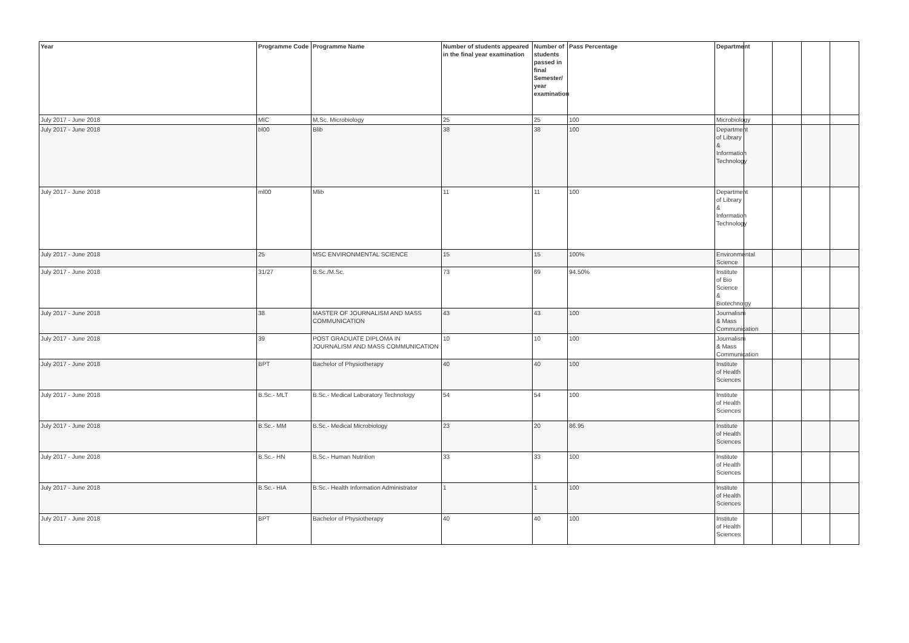| Year | Programme Code | Programme Name | Number of students appeared in the final year examination | Number of students passed in final Semester/ year examination | Pass Percentage | Department | | | | |
| --- | --- | --- | --- | --- | --- | --- | --- | --- | --- | --- |
| July 2017 - June 2018 | MIC | M.Sc. Microbiology | 25 | 25 | 100 | Microbiology | | | | |
| July 2017 - June 2018 | bl00 | Blib | 38 | 38 | 100 | Department of Library & Information Technology | | | | |
| July 2017 - June 2018 | ml00 | Mlib | 11 | 11 | 100 | Department of Library & Information Technology | | | | |
| July 2017 - June 2018 | 25 | MSC ENVIRONMENTAL SCIENCE | 15 | 15 | 100% | Environmental Science | | | | |
| July 2017 - June 2018 | 31/27 | B.Sc./M.Sc. | 73 | 69 | 94.50% | Institute of Bio Science & Biotechnolgy | | | | |
| July 2017 - June 2018 | 38 | MASTER OF JOURNALISM AND MASS COMMUNICATION | 43 | 43 | 100 | Journalism & Mass Communication | | | | |
| July 2017 - June 2018 | 39 | POST GRADUATE DIPLOMA IN JOURNALISM AND MASS COMMUNICATION | 10 | 10 | 100 | Journalism & Mass Communication | | | | |
| July 2017 - June 2018 | BPT | Bachelor of Physiotherapy | 40 | 40 | 100 | Institute of Health Sciences | | | | |
| July 2017 - June 2018 | B.Sc.- MLT | B.Sc.- Medical Laboratory Technology | 54 | 54 | 100 | Institute of Health Sciences | | | | |
| July 2017 - June 2018 | B.Sc.- MM | B.Sc.- Medical Microbiology | 23 | 20 | 86.95 | Institute of Health Sciences | | | | |
| July 2017 - June 2018 | B.Sc.- HN | B.Sc.- Human Nutrition | 33 | 33 | 100 | Institute of Health Sciences | | | | |
| July 2017 - June 2018 | B.Sc.- HIA | B.Sc.- Health Information Administrator | 1 | 1 | 100 | Institute of Health Sciences | | | | |
| July 2017 - June 2018 | BPT | Bachelor of Physiotherapy | 40 | 40 | 100 | Institute of Health Sciences | | | | |